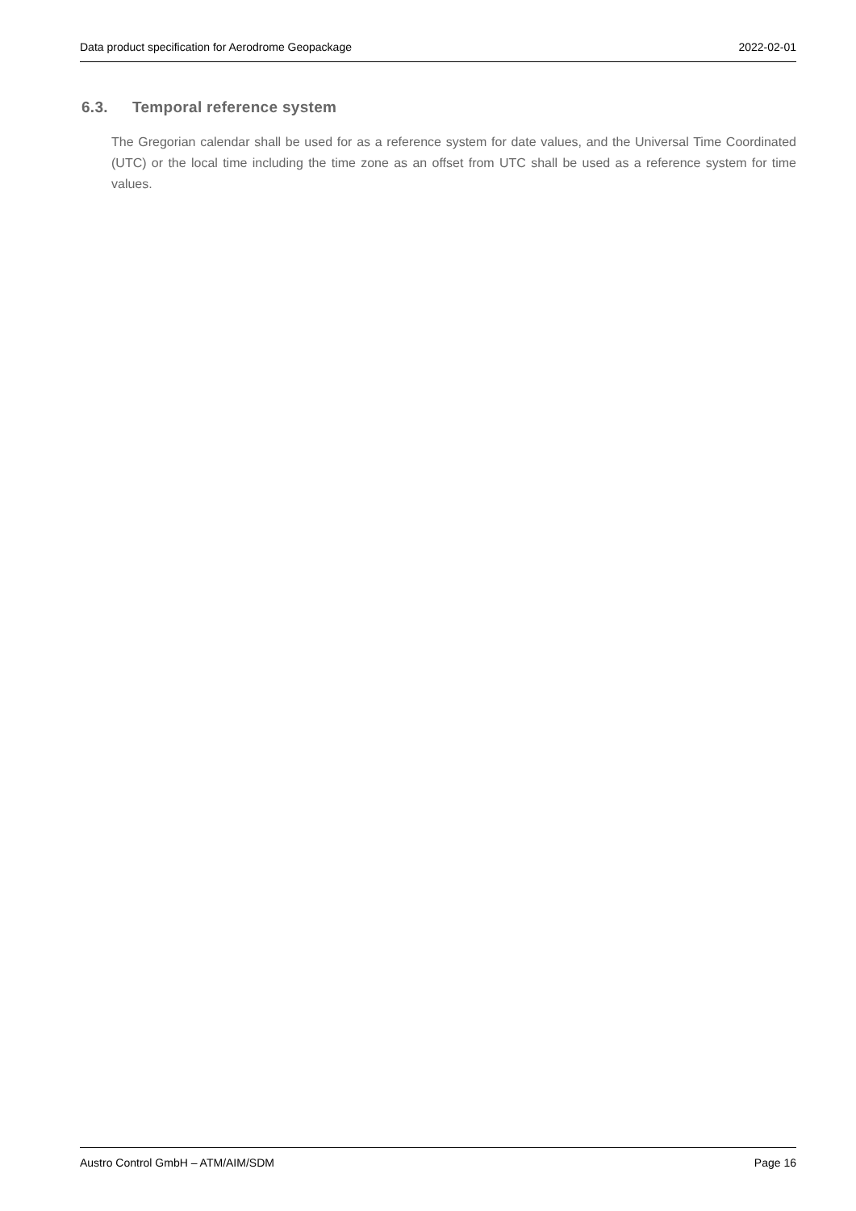Data product specification for Aerodrome Geopackage 2022-02-01
6.3. Temporal reference system
The Gregorian calendar shall be used for as a reference system for date values, and the Universal Time Coordinated (UTC) or the local time including the time zone as an offset from UTC shall be used as a reference system for time values.
Austro Control GmbH – ATM/AIM/SDM Page 16